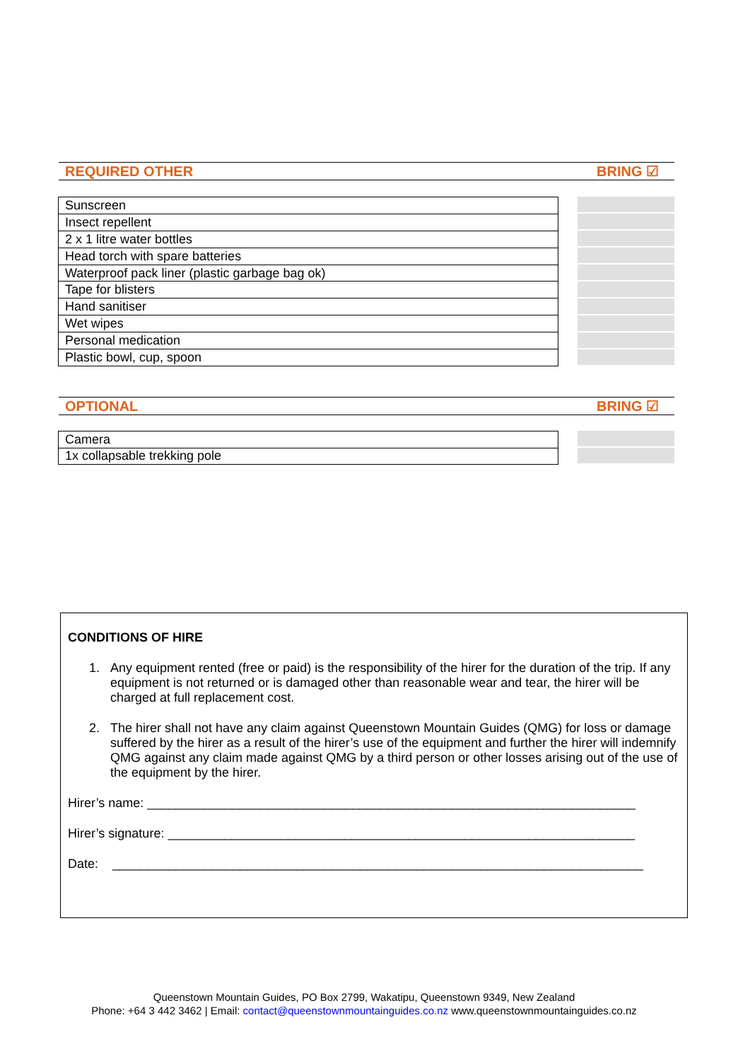REQUIRED OTHER BRING ☑
| Sunscreen |
| Insect repellent |
| 2 x 1 litre water bottles |
| Head torch with spare batteries |
| Waterproof pack liner (plastic garbage bag ok) |
| Tape for blisters |
| Hand sanitiser |
| Wet wipes |
| Personal medication |
| Plastic bowl, cup, spoon |
OPTIONAL BRING ☑
| Camera |
| 1x collapsable trekking pole |
CONDITIONS OF HIRE
1. Any equipment rented (free or paid) is the responsibility of the hirer for the duration of the trip. If any equipment is not returned or is damaged other than reasonable wear and tear, the hirer will be charged at full replacement cost.
2. The hirer shall not have any claim against Queenstown Mountain Guides (QMG) for loss or damage suffered by the hirer as a result of the hirer’s use of the equipment and further the hirer will indemnify QMG against any claim made against QMG by a third person or other losses arising out of the use of the equipment by the hirer.
Hirer’s name: _____________________________________________________________________
Hirer’s signature: __________________________________________________________________
Date: ___________________________________________________________________________
Queenstown Mountain Guides, PO Box 2799, Wakatipu, Queenstown 9349, New Zealand
Phone: +64 3 442 3462 | Email: contact@queenstownmountainguides.co.nz www.queenstownmountainguides.co.nz